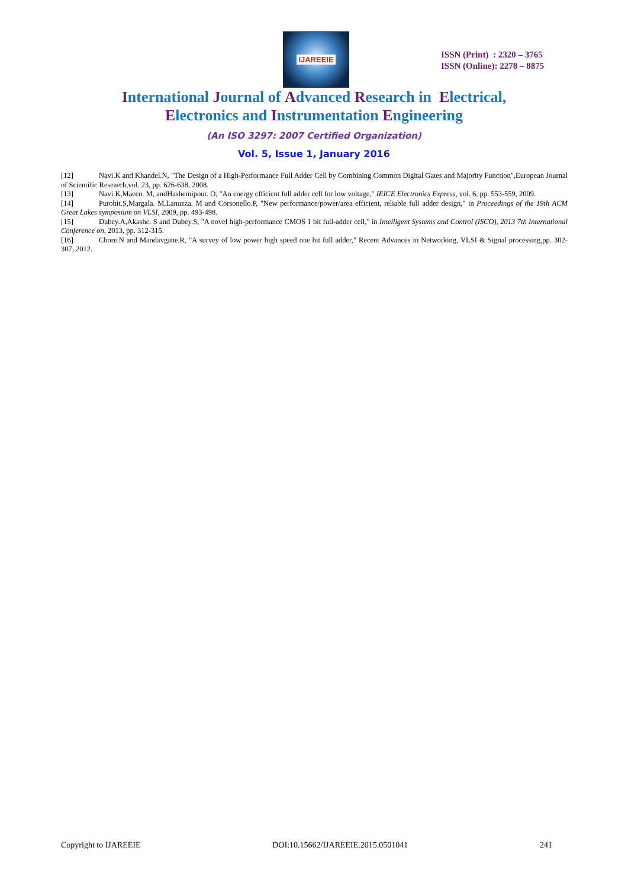IJAREEIE
ISSN (Print) : 2320 – 3765
ISSN (Online): 2278 – 8875
International Journal of Advanced Research in Electrical,
Electronics and Instrumentation Engineering
(An ISO 3297: 2007 Certified Organization)
Vol. 5, Issue 1, January 2016
[12] Navi.K and Khandel.N, "The Design of a High-Performance Full Adder Cell by Combining Common Digital Gates and Majority Function",European Journal of Scientific Research,vol. 23, pp. 626-638, 2008.
[13] Navi.K,Maeen. M, andHashemipour. O, "An energy efficient full adder cell for low voltage," IEICE Electronics Express, vol. 6, pp. 553-559, 2009.
[14] Purohit.S,Margala. M,Lanuzza. M and Corsonello.P, "New performance/power/area efficient, reliable full adder design," in Proceedings of the 19th ACM Great Lakes symposium on VLSI, 2009, pp. 493-498.
[15] Dubey.A,Akashe. S and Dubey.S, "A novel high-performance CMOS 1 bit full-adder cell," in Intelligent Systems and Control (ISCO), 2013 7th International Conference on, 2013, pp. 312-315.
[16] Chore.N and Mandavgane.R, "A survey of low power high speed one bit full adder," Recent Advances in Networking, VLSI & Signal processing,pp. 302-307, 2012.
Copyright to IJAREEIE DOI:10.15662/IJAREEIE.2015.0501041 241